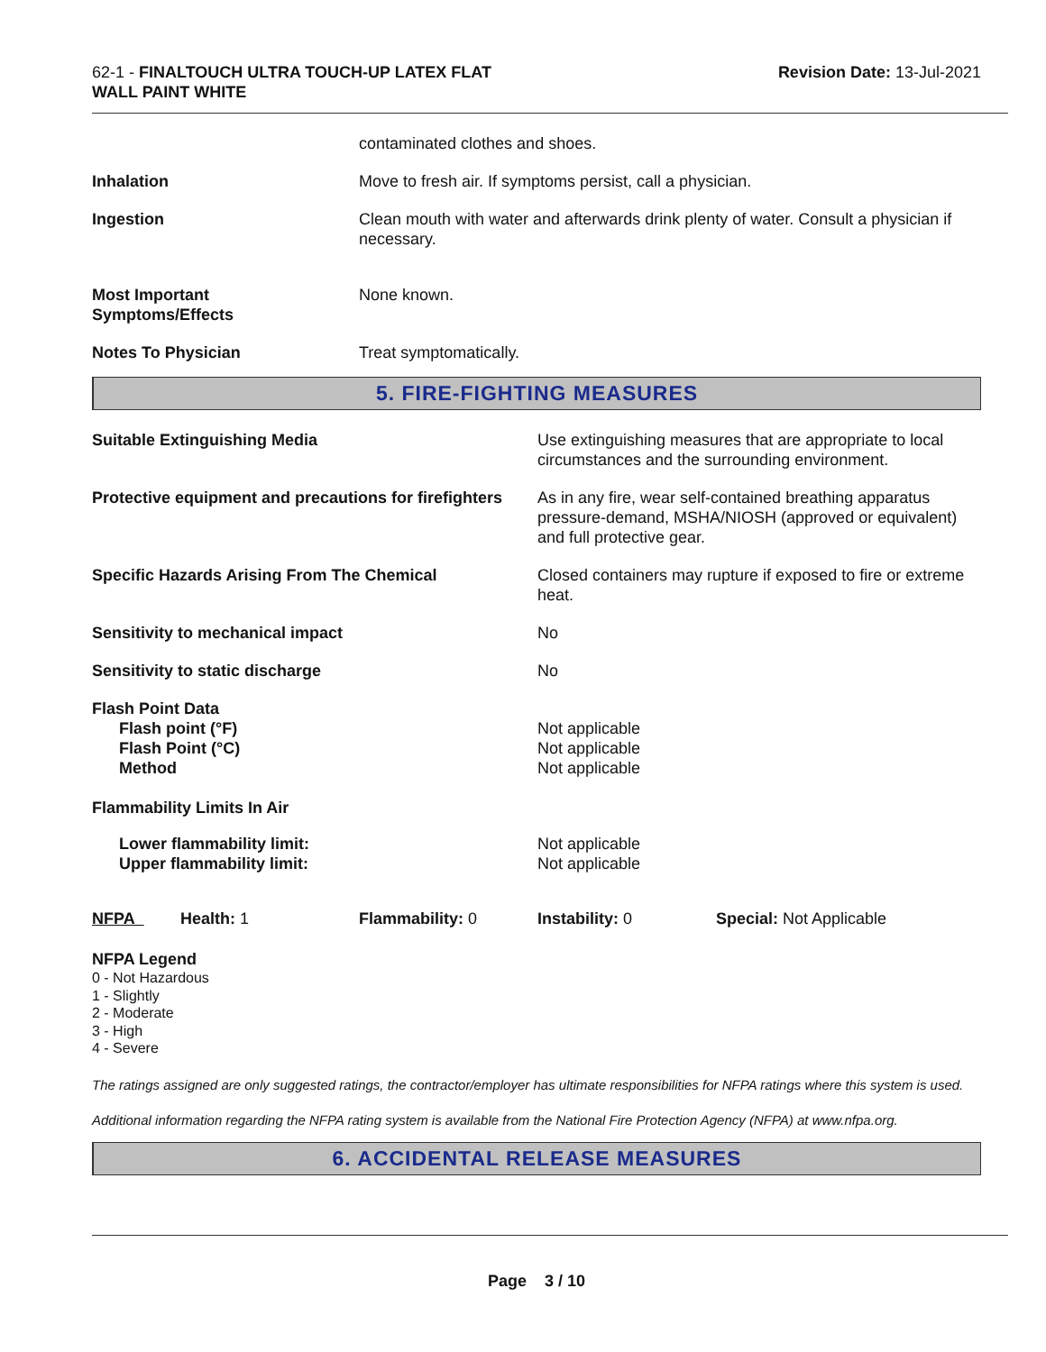62-1 - FINALTOUCH ULTRA TOUCH-UP LATEX FLAT
WALL PAINT WHITE
Revision Date: 13-Jul-2021
contaminated clothes and shoes.
Inhalation Move to fresh air. If symptoms persist, call a physician.
Ingestion Clean mouth with water and afterwards drink plenty of water. Consult a physician if necessary.
Most Important
Symptoms/Effects
None known.
Notes To Physician Treat symptomatically.
5. FIRE-FIGHTING MEASURES
Suitable Extinguishing Media Use extinguishing measures that are appropriate to local circumstances and the surrounding environment.
Protective equipment and precautions for firefighters
As in any fire, wear self-contained breathing apparatus pressure-demand, MSHA/NIOSH (approved or equivalent) and full protective gear.
Specific Hazards Arising From The Chemical Closed containers may rupture if exposed to fire or extreme heat.
Sensitivity to mechanical impact No
Sensitivity to static discharge No
Flash Point Data
Flash point (°F)
Flash Point (°C)
Method
Not applicable
Not applicable
Not applicable
Flammability Limits In Air
Lower flammability limit:
Upper flammability limit:
Not applicable
Not applicable
NFPA Health: 1 Flammability: 0 Instability: 0 Special: Not Applicable
NFPA Legend
0 - Not Hazardous
1 - Slightly
2 - Moderate
3 - High
4 - Severe
The ratings assigned are only suggested ratings, the contractor/employer has ultimate responsibilities for NFPA ratings where this system is used.
Additional information regarding the NFPA rating system is available from the National Fire Protection Agency (NFPA) at www.nfpa.org.
6. ACCIDENTAL RELEASE MEASURES
Page 3 / 10